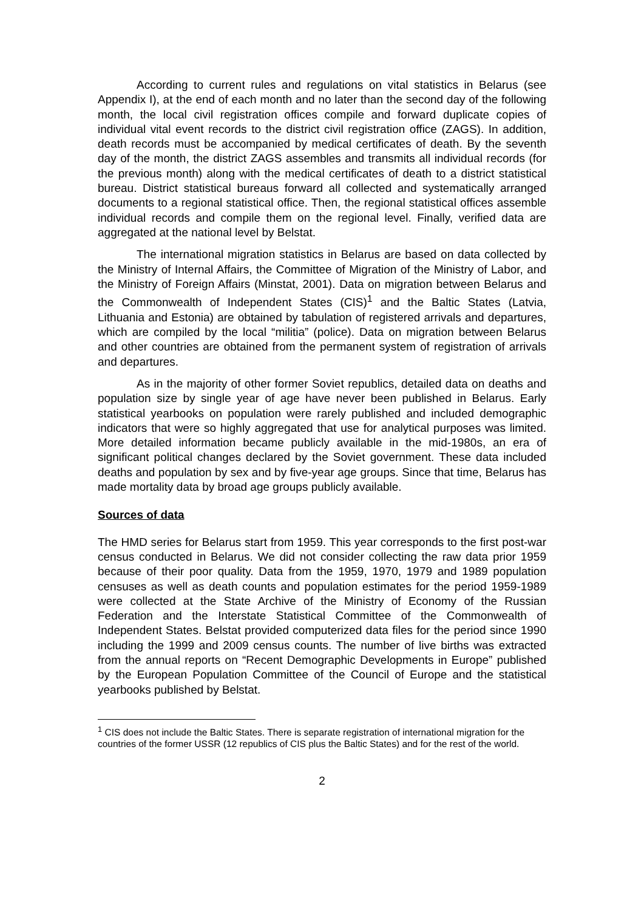According to current rules and regulations on vital statistics in Belarus (see Appendix I), at the end of each month and no later than the second day of the following month, the local civil registration offices compile and forward duplicate copies of individual vital event records to the district civil registration office (ZAGS). In addition, death records must be accompanied by medical certificates of death. By the seventh day of the month, the district ZAGS assembles and transmits all individual records (for the previous month) along with the medical certificates of death to a district statistical bureau. District statistical bureaus forward all collected and systematically arranged documents to a regional statistical office. Then, the regional statistical offices assemble individual records and compile them on the regional level. Finally, verified data are aggregated at the national level by Belstat.
The international migration statistics in Belarus are based on data collected by the Ministry of Internal Affairs, the Committee of Migration of the Ministry of Labor, and the Ministry of Foreign Affairs (Minstat, 2001). Data on migration between Belarus and the Commonwealth of Independent States (CIS)<sup>1</sup> and the Baltic States (Latvia, Lithuania and Estonia) are obtained by tabulation of registered arrivals and departures, which are compiled by the local “militia” (police). Data on migration between Belarus and other countries are obtained from the permanent system of registration of arrivals and departures.
As in the majority of other former Soviet republics, detailed data on deaths and population size by single year of age have never been published in Belarus. Early statistical yearbooks on population were rarely published and included demographic indicators that were so highly aggregated that use for analytical purposes was limited. More detailed information became publicly available in the mid-1980s, an era of significant political changes declared by the Soviet government. These data included deaths and population by sex and by five-year age groups. Since that time, Belarus has made mortality data by broad age groups publicly available.
Sources of data
The HMD series for Belarus start from 1959. This year corresponds to the first post-war census conducted in Belarus. We did not consider collecting the raw data prior 1959 because of their poor quality. Data from the 1959, 1970, 1979 and 1989 population censuses as well as death counts and population estimates for the period 1959-1989 were collected at the State Archive of the Ministry of Economy of the Russian Federation and the Interstate Statistical Committee of the Commonwealth of Independent States. Belstat provided computerized data files for the period since 1990 including the 1999 and 2009 census counts. The number of live births was extracted from the annual reports on “Recent Demographic Developments in Europe” published by the European Population Committee of the Council of Europe and the statistical yearbooks published by Belstat.
<sup>1</sup> CIS does not include the Baltic States. There is separate registration of international migration for the countries of the former USSR (12 republics of CIS plus the Baltic States) and for the rest of the world.
2